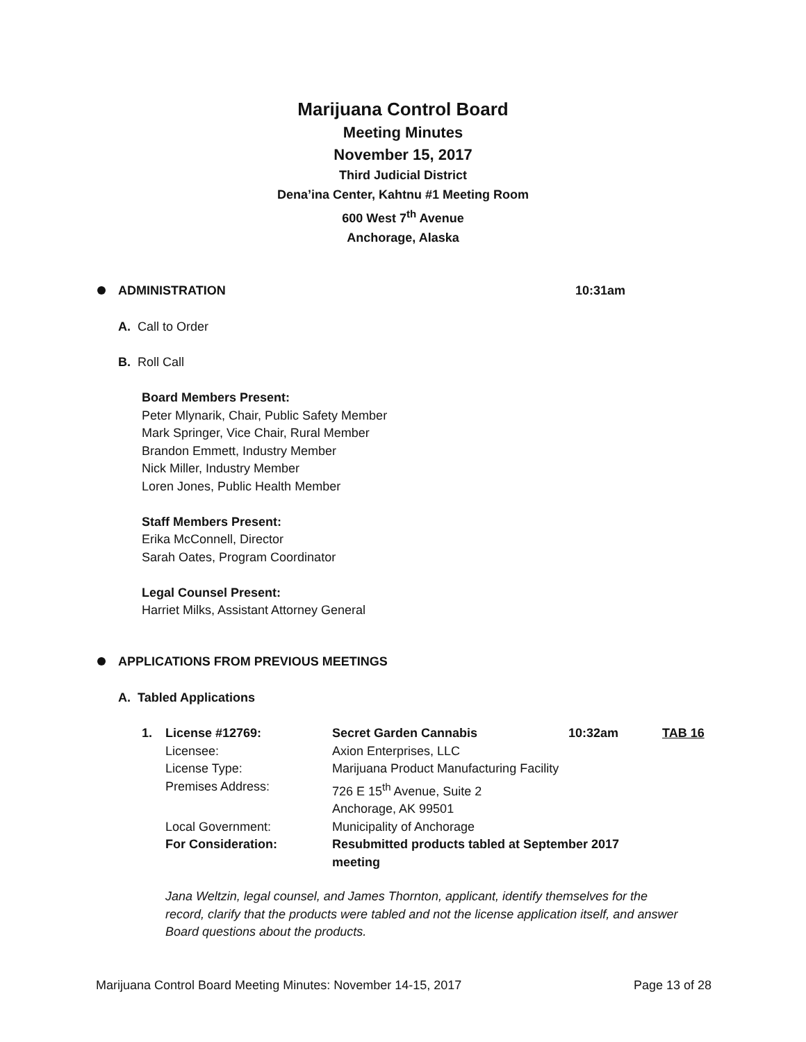Marijuana Control Board
Meeting Minutes
November 15, 2017
Third Judicial District
Dena’ina Center, Kahtnu #1 Meeting Room
600 West 7<sup>th</sup> Avenue
Anchorage, Alaska
ADMINISTRATION 10:31am
A. Call to Order
B. Roll Call
Board Members Present:
Peter Mlynarik, Chair, Public Safety Member
Mark Springer, Vice Chair, Rural Member
Brandon Emmett, Industry Member
Nick Miller, Industry Member
Loren Jones, Public Health Member
Staff Members Present:
Erika McConnell, Director
Sarah Oates, Program Coordinator
Legal Counsel Present:
Harriet Milks, Assistant Attorney General
APPLICATIONS FROM PREVIOUS MEETINGS
A. Tabled Applications
| 1. | License #12769: | Secret Garden Cannabis | 10:32am | TAB 16 |
| | Licensee: | Axion Enterprises, LLC | | |
| | License Type: | Marijuana Product Manufacturing Facility | | |
| | Premises Address: | 726 E 15<sup>th</sup> Avenue, Suite 2 Anchorage, AK 99501 | | |
| | Local Government: | Municipality of Anchorage | | |
| | For Consideration: | Resubmitted products tabled at September 2017 meeting | | |
Jana Weltzin, legal counsel, and James Thornton, applicant, identify themselves for the record, clarify that the products were tabled and not the license application itself, and answer Board questions about the products.
Marijuana Control Board Meeting Minutes: November 14-15, 2017 Page 13 of 28